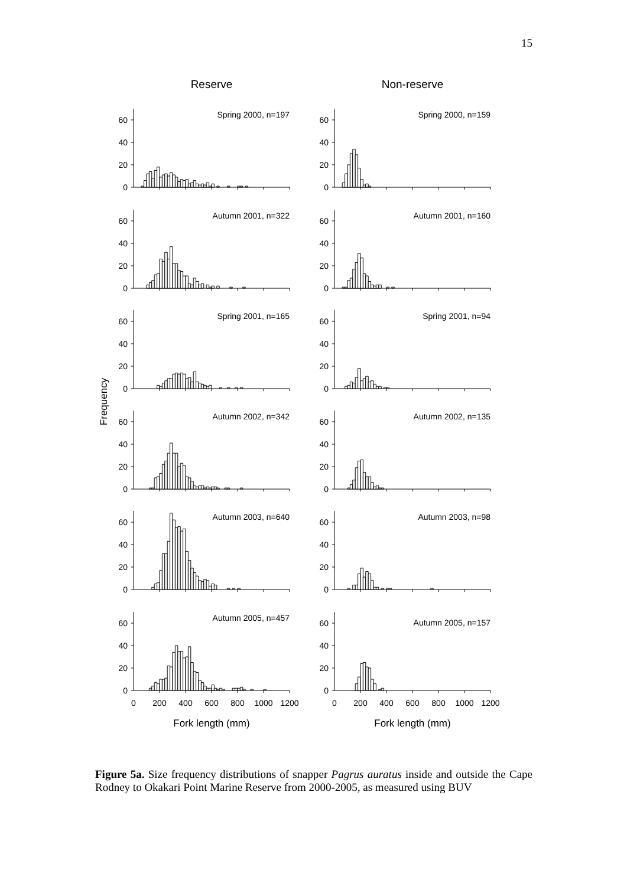15
Reserve
Non-reserve
Frequency
Spring 2000, n=197
0
20
40
60
Spring 2000, n=159
0
20
40
60
Autumn 2001, n=322
0
20
40
60
Autumn 2001, n=160
0
20
40
60
Spring 2001, n=165
0
20
40
60
Spring 2001, n=94
0
20
40
60
Autumn 2002, n=342
0
20
40
60
Autumn 2002, n=135
0
20
40
60
Autumn 2003, n=640
0
20
40
60
Autumn 2003, n=98
0
20
40
60
Autumn 2005, n=457
0
20
40
60
0
200
400
600
800
1000
1200
Fork length (mm)
Autumn 2005, n=157
0
20
40
60
0
200
400
600
800
1000
1200
Fork length (mm)
Figure 5a. Size frequency distributions of snapper Pagrus auratus inside and outside the Cape Rodney to Okakari Point Marine Reserve from 2000-2005, as measured using BUV